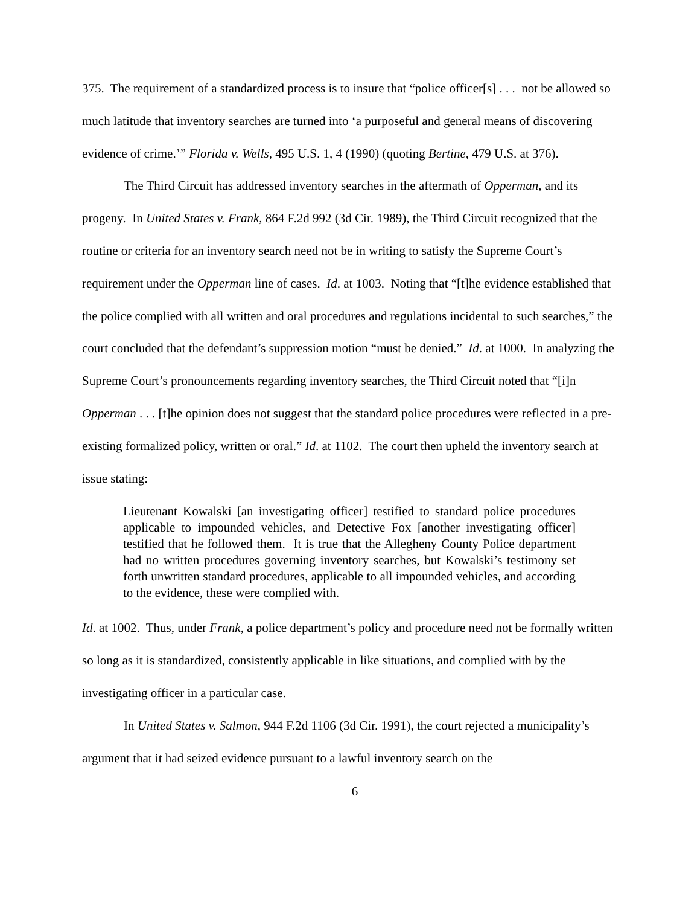375. The requirement of a standardized process is to insure that “police officer[s] . . . not be allowed so much latitude that inventory searches are turned into ‘a purposeful and general means of discovering evidence of crime.’” Florida v. Wells, 495 U.S. 1, 4 (1990) (quoting Bertine, 479 U.S. at 376).
The Third Circuit has addressed inventory searches in the aftermath of Opperman, and its progeny. In United States v. Frank, 864 F.2d 992 (3d Cir. 1989), the Third Circuit recognized that the routine or criteria for an inventory search need not be in writing to satisfy the Supreme Court’s requirement under the Opperman line of cases. Id. at 1003. Noting that “[t]he evidence established that the police complied with all written and oral procedures and regulations incidental to such searches,” the court concluded that the defendant’s suppression motion “must be denied.” Id. at 1000. In analyzing the Supreme Court’s pronouncements regarding inventory searches, the Third Circuit noted that “[i]n Opperman . . . [t]he opinion does not suggest that the standard police procedures were reflected in a pre-existing formalized policy, written or oral.” Id. at 1102. The court then upheld the inventory search at issue stating:
Lieutenant Kowalski [an investigating officer] testified to standard police procedures applicable to impounded vehicles, and Detective Fox [another investigating officer] testified that he followed them. It is true that the Allegheny County Police department had no written procedures governing inventory searches, but Kowalski’s testimony set forth unwritten standard procedures, applicable to all impounded vehicles, and according to the evidence, these were complied with.
Id. at 1002. Thus, under Frank, a police department’s policy and procedure need not be formally written so long as it is standardized, consistently applicable in like situations, and complied with by the investigating officer in a particular case.
In United States v. Salmon, 944 F.2d 1106 (3d Cir. 1991), the court rejected a municipality’s argument that it had seized evidence pursuant to a lawful inventory search on the
6